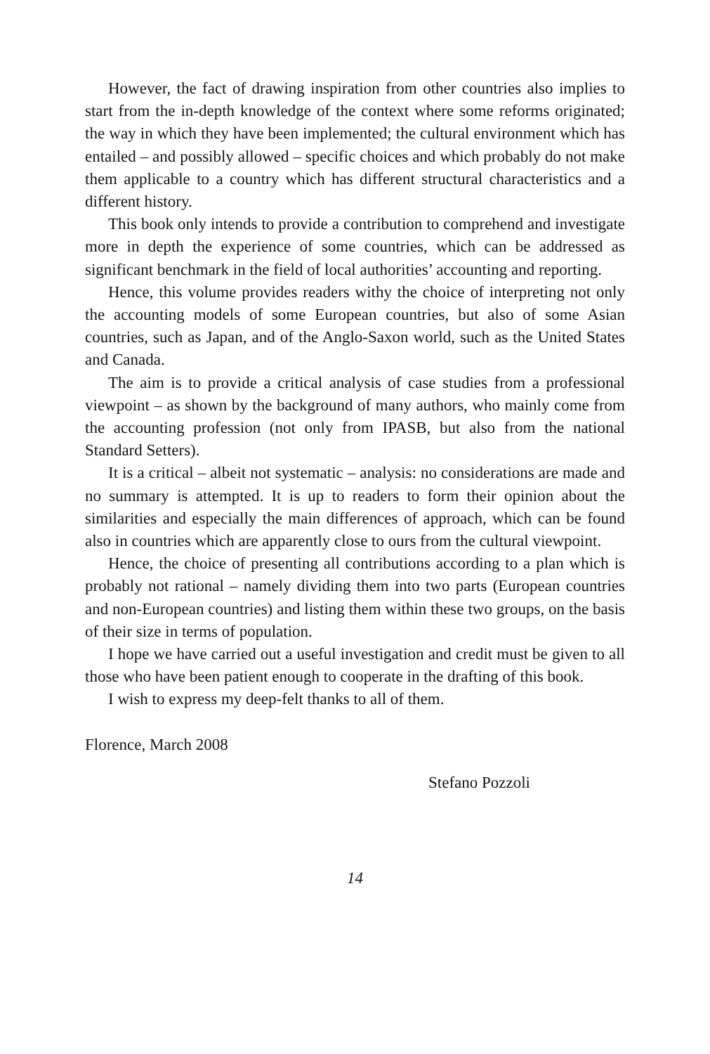However, the fact of drawing inspiration from other countries also implies to start from the in-depth knowledge of the context where some reforms originated; the way in which they have been implemented; the cultural environment which has entailed – and possibly allowed – specific choices and which probably do not make them applicable to a country which has different structural characteristics and a different history.
This book only intends to provide a contribution to comprehend and investigate more in depth the experience of some countries, which can be addressed as significant benchmark in the field of local authorities’ accounting and reporting.
Hence, this volume provides readers withy the choice of interpreting not only the accounting models of some European countries, but also of some Asian countries, such as Japan, and of the Anglo-Saxon world, such as the United States and Canada.
The aim is to provide a critical analysis of case studies from a professional viewpoint – as shown by the background of many authors, who mainly come from the accounting profession (not only from IPASB, but also from the national Standard Setters).
It is a critical – albeit not systematic – analysis: no considerations are made and no summary is attempted. It is up to readers to form their opinion about the similarities and especially the main differences of approach, which can be found also in countries which are apparently close to ours from the cultural viewpoint.
Hence, the choice of presenting all contributions according to a plan which is probably not rational – namely dividing them into two parts (European countries and non-European countries) and listing them within these two groups, on the basis of their size in terms of population.
I hope we have carried out a useful investigation and credit must be given to all those who have been patient enough to cooperate in the drafting of this book.
I wish to express my deep-felt thanks to all of them.
Florence, March 2008
Stefano Pozzoli
14